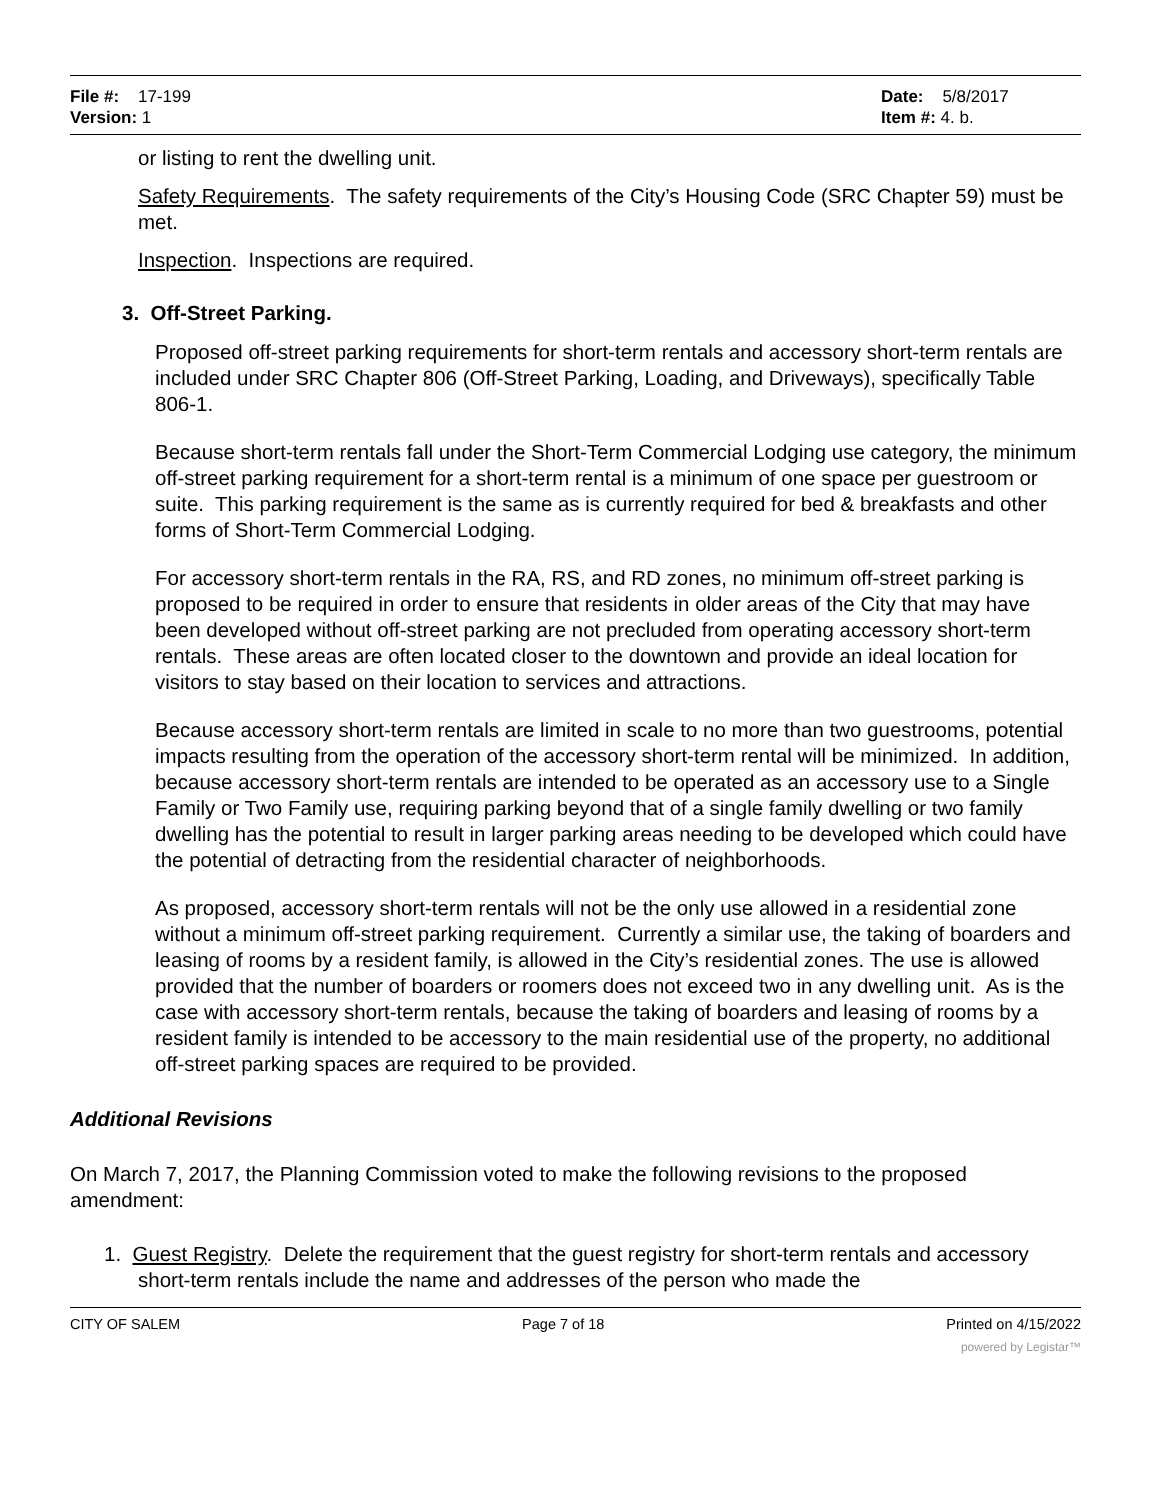File #: 17-199
Version: 1
Date: 5/8/2017
Item #: 4. b.
or listing to rent the dwelling unit.
Safety Requirements. The safety requirements of the City’s Housing Code (SRC Chapter 59) must be met.
Inspection. Inspections are required.
3. Off-Street Parking.
Proposed off-street parking requirements for short-term rentals and accessory short-term rentals are included under SRC Chapter 806 (Off-Street Parking, Loading, and Driveways), specifically Table 806-1.
Because short-term rentals fall under the Short-Term Commercial Lodging use category, the minimum off-street parking requirement for a short-term rental is a minimum of one space per guestroom or suite. This parking requirement is the same as is currently required for bed & breakfasts and other forms of Short-Term Commercial Lodging.
For accessory short-term rentals in the RA, RS, and RD zones, no minimum off-street parking is proposed to be required in order to ensure that residents in older areas of the City that may have been developed without off-street parking are not precluded from operating accessory short-term rentals. These areas are often located closer to the downtown and provide an ideal location for visitors to stay based on their location to services and attractions.
Because accessory short-term rentals are limited in scale to no more than two guestrooms, potential impacts resulting from the operation of the accessory short-term rental will be minimized. In addition, because accessory short-term rentals are intended to be operated as an accessory use to a Single Family or Two Family use, requiring parking beyond that of a single family dwelling or two family dwelling has the potential to result in larger parking areas needing to be developed which could have the potential of detracting from the residential character of neighborhoods.
As proposed, accessory short-term rentals will not be the only use allowed in a residential zone without a minimum off-street parking requirement. Currently a similar use, the taking of boarders and leasing of rooms by a resident family, is allowed in the City’s residential zones. The use is allowed provided that the number of boarders or roomers does not exceed two in any dwelling unit. As is the case with accessory short-term rentals, because the taking of boarders and leasing of rooms by a resident family is intended to be accessory to the main residential use of the property, no additional off-street parking spaces are required to be provided.
Additional Revisions
On March 7, 2017, the Planning Commission voted to make the following revisions to the proposed amendment:
1. Guest Registry. Delete the requirement that the guest registry for short-term rentals and accessory short-term rentals include the name and addresses of the person who made the
CITY OF SALEM Page 7 of 18 Printed on 4/15/2022
powered by Legistar™